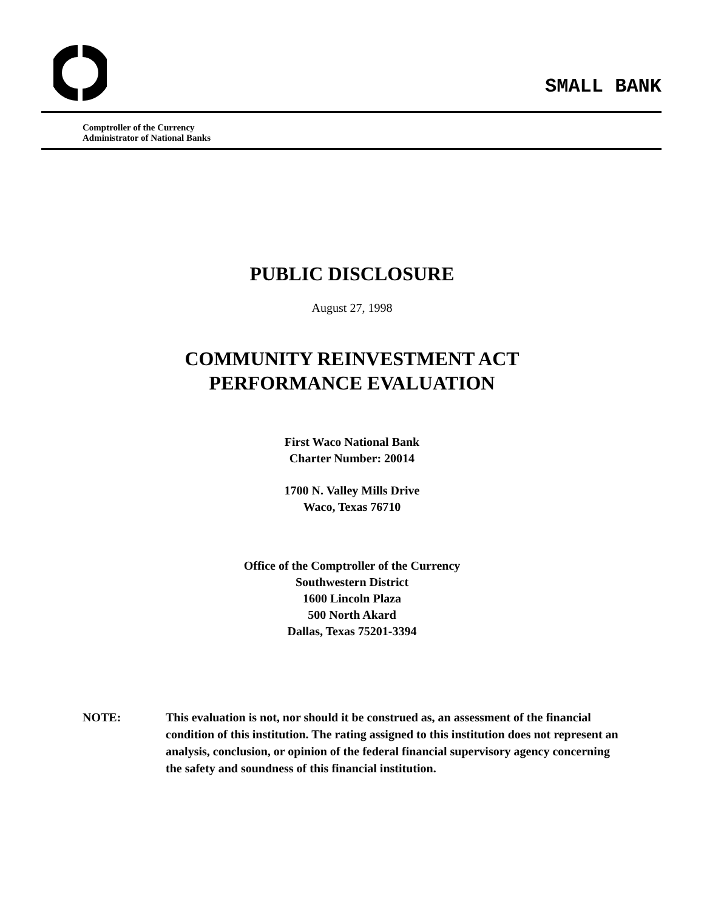SMALL BANK
Comptroller of the Currency
Administrator of National Banks
PUBLIC DISCLOSURE
August 27, 1998
COMMUNITY REINVESTMENT ACT
PERFORMANCE EVALUATION
First Waco National Bank
Charter Number: 20014
1700 N. Valley Mills Drive
Waco, Texas 76710
Office of the Comptroller of the Currency
Southwestern District
1600 Lincoln Plaza
500 North Akard
Dallas, Texas 75201-3394
NOTE: This evaluation is not, nor should it be construed as, an assessment of the financial condition of this institution. The rating assigned to this institution does not represent an analysis, conclusion, or opinion of the federal financial supervisory agency concerning the safety and soundness of this financial institution.